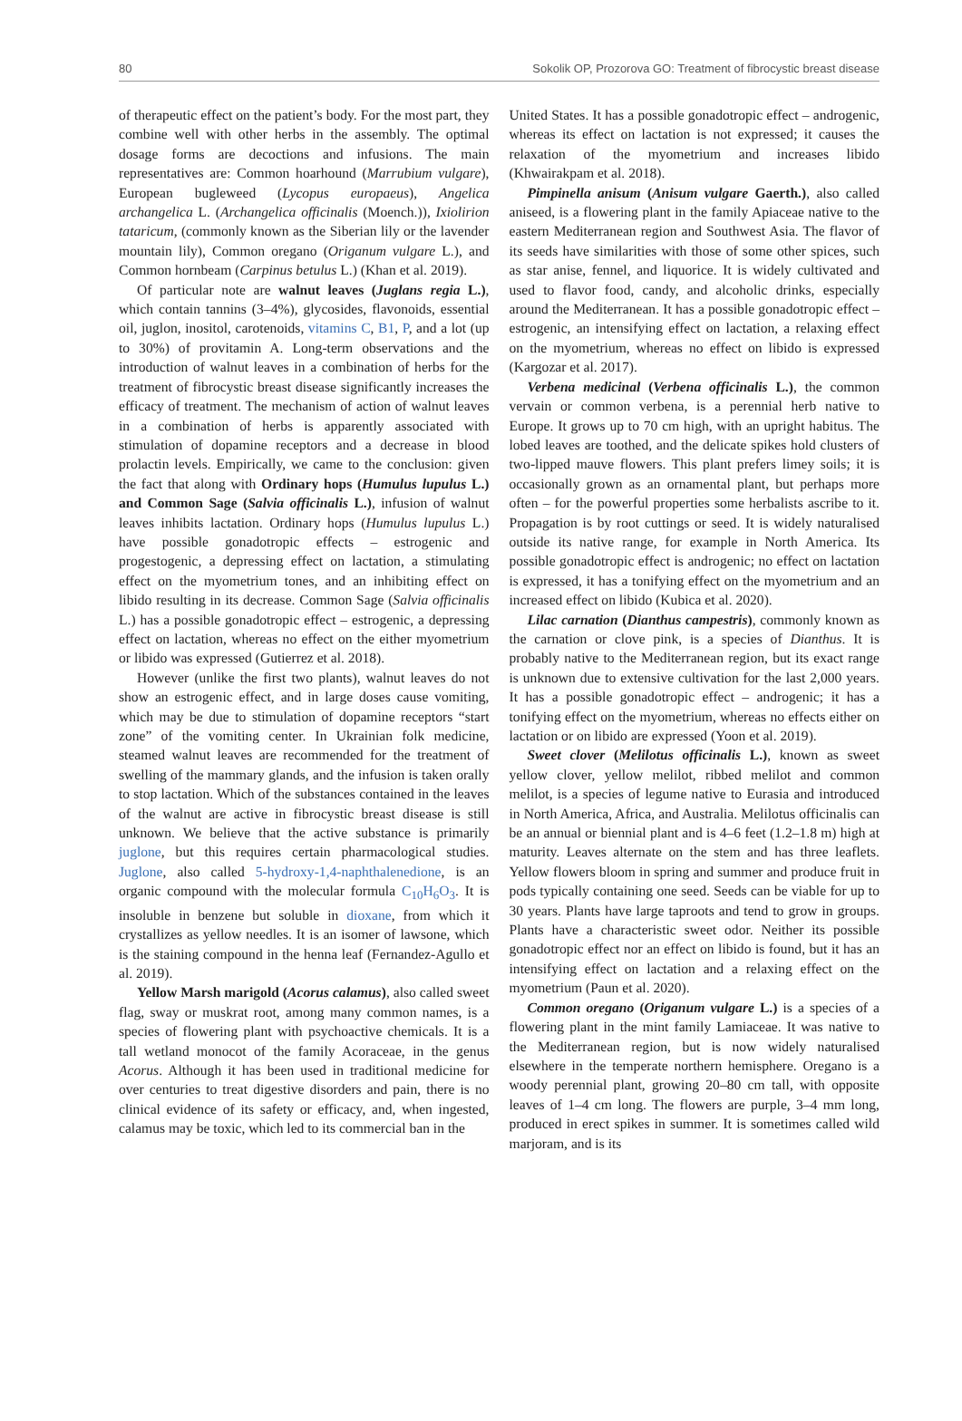80 Sokolik OP, Prozorova GO: Treatment of fibrocystic breast disease
of therapeutic effect on the patient’s body. For the most part, they combine well with other herbs in the assembly. The optimal dosage forms are decoctions and infusions. The main representatives are: Common hoarhound (Marrubium vulgare), European bugleweed (Lycopus europaeus), Angelica archangelica L. (Archangelica officinalis (Moench.)), Ixiolirion tataricum, (commonly known as the Siberian lily or the lavender mountain lily), Common oregano (Origanum vulgare L.), and Common hornbeam (Carpinus betulus L.) (Khan et al. 2019).
Of particular note are walnut leaves (Juglans regia L.), which contain tannins (3–4%), glycosides, flavonoids, essential oil, juglon, inositol, carotenoids, vitamins C, B1, P, and a lot (up to 30%) of provitamin A. Long-term observations and the introduction of walnut leaves in a combination of herbs for the treatment of fibrocystic breast disease significantly increases the efficacy of treatment. The mechanism of action of walnut leaves in a combination of herbs is apparently associated with stimulation of dopamine receptors and a decrease in blood prolactin levels. Empirically, we came to the conclusion: given the fact that along with Ordinary hops (Humulus lupulus L.) and Common Sage (Salvia officinalis L.), infusion of walnut leaves inhibits lactation. Ordinary hops (Humulus lupulus L.) have possible gonadotropic effects – estrogenic and progestogenic, a depressing effect on lactation, a stimulating effect on the myometrium tones, and an inhibiting effect on libido resulting in its decrease. Common Sage (Salvia officinalis L.) has a possible gonadotropic effect – estrogenic, a depressing effect on lactation, whereas no effect on the either myometrium or libido was expressed (Gutierrez et al. 2018).
However (unlike the first two plants), walnut leaves do not show an estrogenic effect, and in large doses cause vomiting, which may be due to stimulation of dopamine receptors “start zone” of the vomiting center. In Ukrainian folk medicine, steamed walnut leaves are recommended for the treatment of swelling of the mammary glands, and the infusion is taken orally to stop lactation. Which of the substances contained in the leaves of the walnut are active in fibrocystic breast disease is still unknown. We believe that the active substance is primarily juglone, but this requires certain pharmacological studies. Juglone, also called 5-hydroxy-1,4-naphthalenedione, is an organic compound with the molecular formula C<sub>10</sub>H<sub>6</sub>O<sub>3</sub>. It is insoluble in benzene but soluble in dioxane, from which it crystallizes as yellow needles. It is an isomer of lawsone, which is the staining compound in the henna leaf (Fernandez-Agullo et al. 2019).
Yellow Marsh marigold (Acorus calamus), also called sweet flag, sway or muskrat root, among many common names, is a species of flowering plant with psychoactive chemicals. It is a tall wetland monocot of the family Acoraceae, in the genus Acorus. Although it has been used in traditional medicine for over centuries to treat digestive disorders and pain, there is no clinical evidence of its safety or efficacy, and, when ingested, calamus may be toxic, which led to its commercial ban in the
United States. It has a possible gonadotropic effect – androgenic, whereas its effect on lactation is not expressed; it causes the relaxation of the myometrium and increases libido (Khwairakpam et al. 2018).
Pimpinella anisum (Anisum vulgare Gaerth.), also called aniseed, is a flowering plant in the family Apiaceae native to the eastern Mediterranean region and Southwest Asia. The flavor of its seeds have similarities with those of some other spices, such as star anise, fennel, and liquorice. It is widely cultivated and used to flavor food, candy, and alcoholic drinks, especially around the Mediterranean. It has a possible gonadotropic effect – estrogenic, an intensifying effect on lactation, a relaxing effect on the myometrium, whereas no effect on libido is expressed (Kargozar et al. 2017).
Verbena medicinal (Verbena officinalis L.), the common vervain or common verbena, is a perennial herb native to Europe. It grows up to 70 cm high, with an upright habitus. The lobed leaves are toothed, and the delicate spikes hold clusters of two-lipped mauve flowers. This plant prefers limey soils; it is occasionally grown as an ornamental plant, but perhaps more often – for the powerful properties some herbalists ascribe to it. Propagation is by root cuttings or seed. It is widely naturalised outside its native range, for example in North America. Its possible gonadotropic effect is androgenic; no effect on lactation is expressed, it has a tonifying effect on the myometrium and an increased effect on libido (Kubica et al. 2020).
Lilac carnation (Dianthus campestris), commonly known as the carnation or clove pink, is a species of Dianthus. It is probably native to the Mediterranean region, but its exact range is unknown due to extensive cultivation for the last 2,000 years. It has a possible gonadotropic effect – androgenic; it has a tonifying effect on the myometrium, whereas no effects either on lactation or on libido are expressed (Yoon et al. 2019).
Sweet clover (Melilotus officinalis L.), known as sweet yellow clover, yellow melilot, ribbed melilot and common melilot, is a species of legume native to Eurasia and introduced in North America, Africa, and Australia. Melilotus officinalis can be an annual or biennial plant and is 4–6 feet (1.2–1.8 m) high at maturity. Leaves alternate on the stem and has three leaflets. Yellow flowers bloom in spring and summer and produce fruit in pods typically containing one seed. Seeds can be viable for up to 30 years. Plants have large taproots and tend to grow in groups. Plants have a characteristic sweet odor. Neither its possible gonadotropic effect nor an effect on libido is found, but it has an intensifying effect on lactation and a relaxing effect on the myometrium (Paun et al. 2020).
Common oregano (Origanum vulgare L.) is a species of a flowering plant in the mint family Lamiaceae. It was native to the Mediterranean region, but is now widely naturalised elsewhere in the temperate northern hemisphere. Oregano is a woody perennial plant, growing 20–80 cm tall, with opposite leaves of 1–4 cm long. The flowers are purple, 3–4 mm long, produced in erect spikes in summer. It is sometimes called wild marjoram, and is its